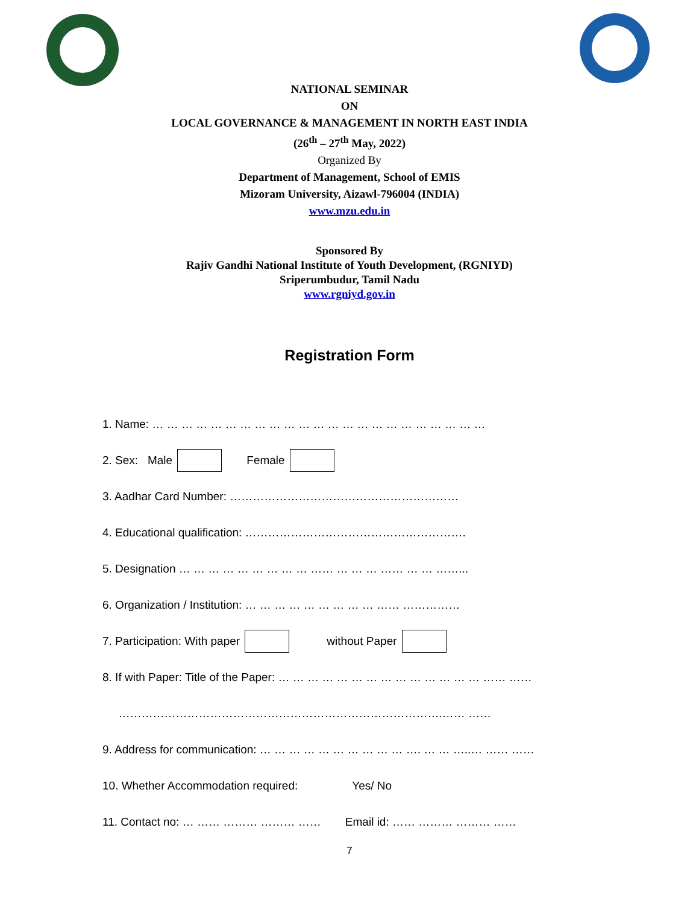NATIONAL SEMINAR
ON
LOCAL GOVERNANCE & MANAGEMENT IN NORTH EAST INDIA
(26<sup>th</sup> – 27<sup>th</sup> May, 2022)
Organized By
Department of Management, School of EMIS
Mizoram University, Aizawl-796004 (INDIA)
www.mzu.edu.in
Sponsored By
Rajiv Gandhi National Institute of Youth Development, (RGNIYD)
Sriperumbudur, Tamil Nadu
www.rgniyd.gov.in
Registration Form
1. Name: … … … … … … … … … … … … … … … … … … … … … … …
2. Sex: Male Female
3. Aadhar Card Number: ……………………………………………………
4. Educational qualification: ………………………………………………….
5. Designation … … … … … … … … … …… … … … …… … … ……...
6. Organization / Institution: … … … … … … … … … …… ……………
7. Participation: With paper without Paper
8. If with Paper: Title of the Paper: … … … … … … … … … … … … … … …… ……
………………………………………………………………………….…… ……
9. Address for communication: … … … … … … … … … … …. … … …..… …… ……
10. Whether Accommodation required: Yes/ No
11. Contact no: … …… ……… ……… …… Email id: …… ……… ……… ……
7